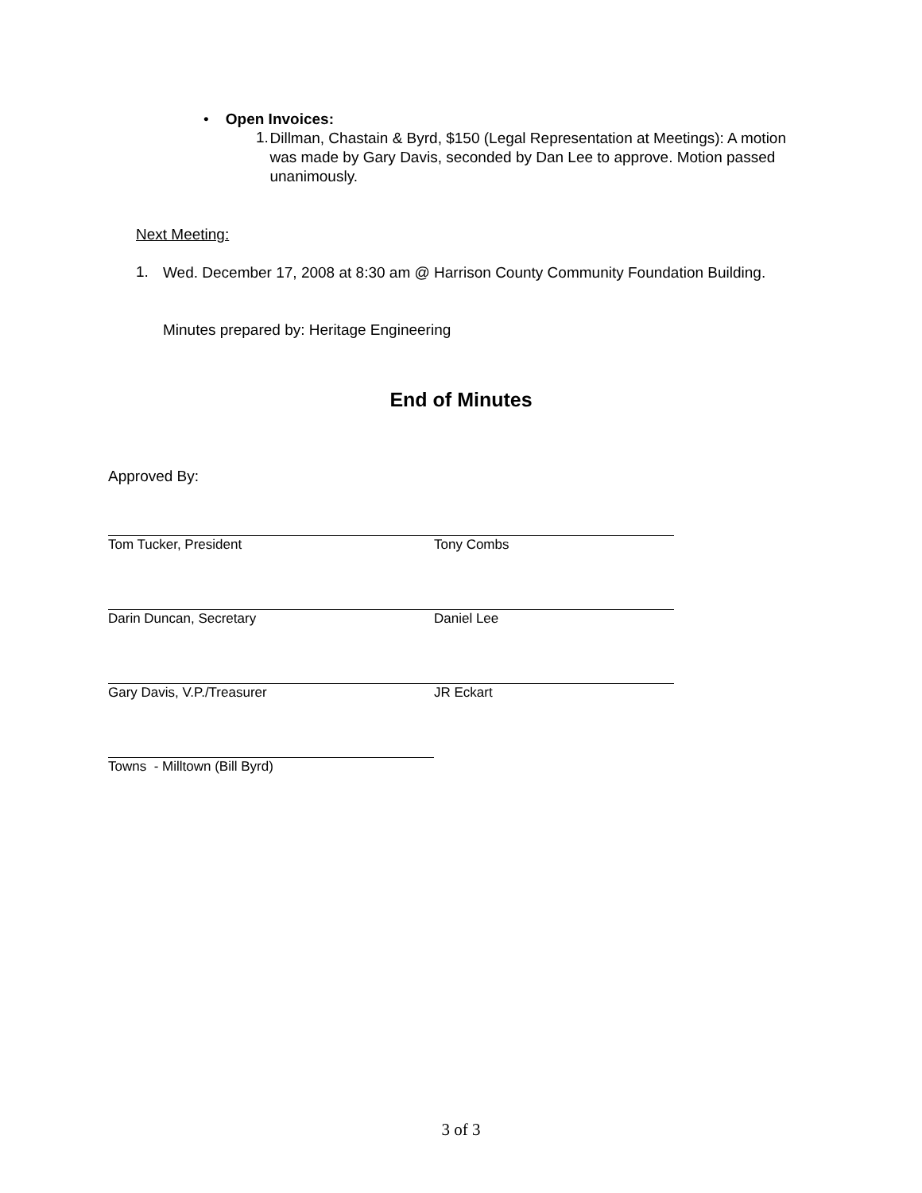• Open Invoices:
1.
Dillman, Chastain & Byrd, $150 (Legal Representation at Meetings): A motion was made by Gary Davis, seconded by Dan Lee to approve. Motion passed unanimously.
Next Meeting:
1.
Wed. December 17, 2008 at 8:30 am @ Harrison County Community Foundation Building.
Minutes prepared by: Heritage Engineering
End of Minutes
Approved By:
Tom Tucker, President Tony Combs
Darin Duncan, Secretary Daniel Lee
Gary Davis, V.P./Treasurer JR Eckart
Towns - Milltown (Bill Byrd)
3 of 3